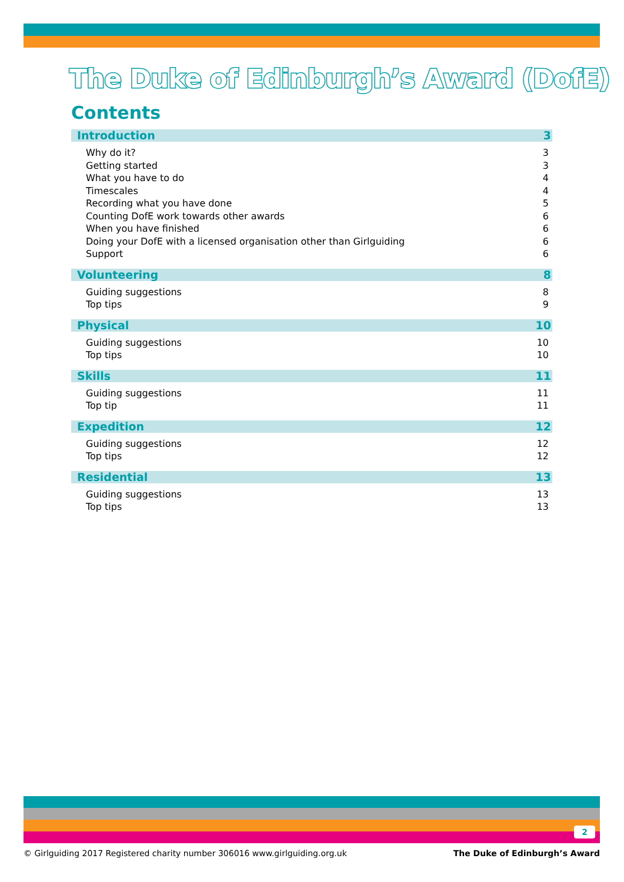The Duke of Edinburgh’s Award (DofE)
Contents
Introduction 3
Why do it? 3
Getting started 3
What you have to do 4
Timescales 4
Recording what you have done 5
Counting DofE work towards other awards 6
When you have finished 6
Doing your DofE with a licensed organisation other than Girlguiding 6
Support 6
Volunteering 8
Guiding suggestions 8
Top tips 9
Physical 10
Guiding suggestions 10
Top tips 10
Skills 11
Guiding suggestions 11
Top tip 11
Expedition 12
Guiding suggestions 12
Top tips 12
Residential 13
Guiding suggestions 13
Top tips 13
2
© Girlguiding 2017 Registered charity number 306016 www.girlguiding.org.uk The Duke of Edinburgh’s Award